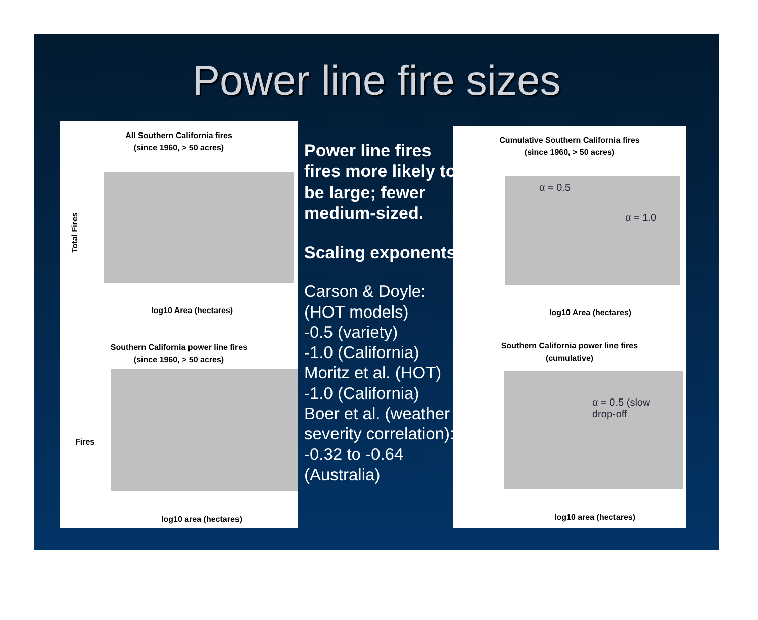Power line fire sizes
All Southern California fires
(since 1960, > 50 acres)
Total Fires
log10 Area (hectares)
Southern California power line fires
(since 1960, > 50 acres)
Fires
log10 area (hectares)
Power line fires fires more likely to be large; fewer medium-sized.
Scaling exponents:
Carson & Doyle: (HOT models)
-0.5 (variety)
-1.0 (California)
Moritz et al. (HOT)
-1.0 (California)
Boer et al. (weather severity correlation):
-0.32 to -0.64 (Australia)
Cumulative Southern California fires
(since 1960, > 50 acres)
α = 0.5
α = 1.0
log10 Area (hectares)
Southern California power line fires
(cumulative)
α = 0.5 (slow
drop-off
log10 area (hectares)